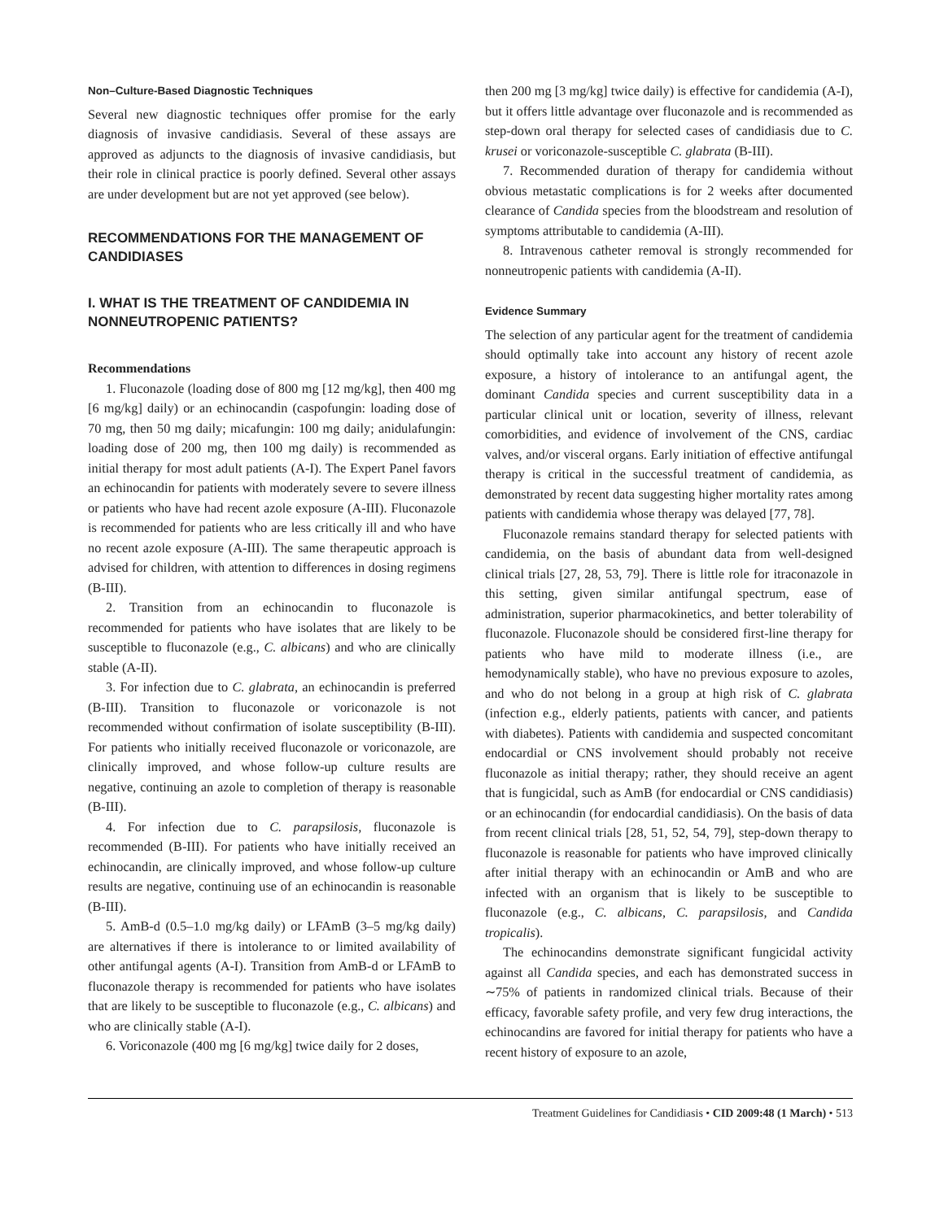Non–Culture-Based Diagnostic Techniques
Several new diagnostic techniques offer promise for the early diagnosis of invasive candidiasis. Several of these assays are approved as adjuncts to the diagnosis of invasive candidiasis, but their role in clinical practice is poorly defined. Several other assays are under development but are not yet approved (see below).
RECOMMENDATIONS FOR THE MANAGEMENT OF CANDIDIASES
I. WHAT IS THE TREATMENT OF CANDIDEMIA IN NONNEUTROPENIC PATIENTS?
Recommendations
1. Fluconazole (loading dose of 800 mg [12 mg/kg], then 400 mg [6 mg/kg] daily) or an echinocandin (caspofungin: loading dose of 70 mg, then 50 mg daily; micafungin: 100 mg daily; anidulafungin: loading dose of 200 mg, then 100 mg daily) is recommended as initial therapy for most adult patients (A-I). The Expert Panel favors an echinocandin for patients with moderately severe to severe illness or patients who have had recent azole exposure (A-III). Fluconazole is recommended for patients who are less critically ill and who have no recent azole exposure (A-III). The same therapeutic approach is advised for children, with attention to differences in dosing regimens (B-III).
2. Transition from an echinocandin to fluconazole is recommended for patients who have isolates that are likely to be susceptible to fluconazole (e.g., C. albicans) and who are clinically stable (A-II).
3. For infection due to C. glabrata, an echinocandin is preferred (B-III). Transition to fluconazole or voriconazole is not recommended without confirmation of isolate susceptibility (B-III). For patients who initially received fluconazole or voriconazole, are clinically improved, and whose follow-up culture results are negative, continuing an azole to completion of therapy is reasonable (B-III).
4. For infection due to C. parapsilosis, fluconazole is recommended (B-III). For patients who have initially received an echinocandin, are clinically improved, and whose follow-up culture results are negative, continuing use of an echinocandin is reasonable (B-III).
5. AmB-d (0.5–1.0 mg/kg daily) or LFAmB (3–5 mg/kg daily) are alternatives if there is intolerance to or limited availability of other antifungal agents (A-I). Transition from AmB-d or LFAmB to fluconazole therapy is recommended for patients who have isolates that are likely to be susceptible to fluconazole (e.g., C. albicans) and who are clinically stable (A-I).
6. Voriconazole (400 mg [6 mg/kg] twice daily for 2 doses,
then 200 mg [3 mg/kg] twice daily) is effective for candidemia (A-I), but it offers little advantage over fluconazole and is recommended as step-down oral therapy for selected cases of candidiasis due to C. krusei or voriconazole-susceptible C. glabrata (B-III).
7. Recommended duration of therapy for candidemia without obvious metastatic complications is for 2 weeks after documented clearance of Candida species from the bloodstream and resolution of symptoms attributable to candidemia (A-III).
8. Intravenous catheter removal is strongly recommended for nonneutropenic patients with candidemia (A-II).
Evidence Summary
The selection of any particular agent for the treatment of candidemia should optimally take into account any history of recent azole exposure, a history of intolerance to an antifungal agent, the dominant Candida species and current susceptibility data in a particular clinical unit or location, severity of illness, relevant comorbidities, and evidence of involvement of the CNS, cardiac valves, and/or visceral organs. Early initiation of effective antifungal therapy is critical in the successful treatment of candidemia, as demonstrated by recent data suggesting higher mortality rates among patients with candidemia whose therapy was delayed [77, 78].
Fluconazole remains standard therapy for selected patients with candidemia, on the basis of abundant data from well-designed clinical trials [27, 28, 53, 79]. There is little role for itraconazole in this setting, given similar antifungal spectrum, ease of administration, superior pharmacokinetics, and better tolerability of fluconazole. Fluconazole should be considered first-line therapy for patients who have mild to moderate illness (i.e., are hemodynamically stable), who have no previous exposure to azoles, and who do not belong in a group at high risk of C. glabrata (infection e.g., elderly patients, patients with cancer, and patients with diabetes). Patients with candidemia and suspected concomitant endocardial or CNS involvement should probably not receive fluconazole as initial therapy; rather, they should receive an agent that is fungicidal, such as AmB (for endocardial or CNS candidiasis) or an echinocandin (for endocardial candidiasis). On the basis of data from recent clinical trials [28, 51, 52, 54, 79], step-down therapy to fluconazole is reasonable for patients who have improved clinically after initial therapy with an echinocandin or AmB and who are infected with an organism that is likely to be susceptible to fluconazole (e.g., C. albicans, C. parapsilosis, and Candida tropicalis).
The echinocandins demonstrate significant fungicidal activity against all Candida species, and each has demonstrated success in ∼75% of patients in randomized clinical trials. Because of their efficacy, favorable safety profile, and very few drug interactions, the echinocandins are favored for initial therapy for patients who have a recent history of exposure to an azole,
Treatment Guidelines for Candidiasis • CID 2009:48 (1 March) • 513